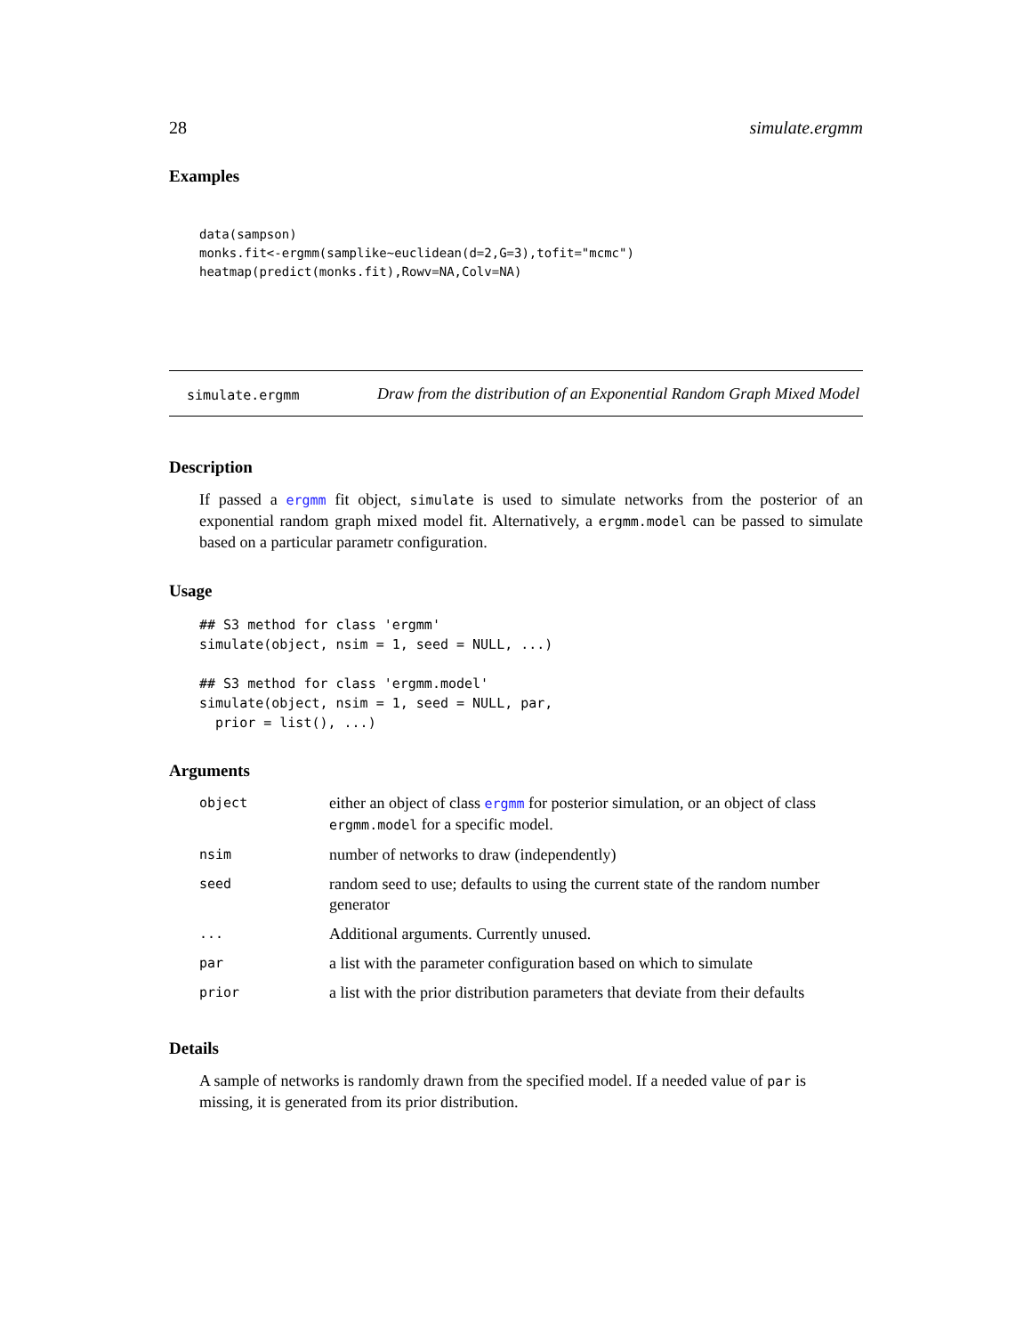28 simulate.ergmm
Examples
data(sampson)
monks.fit<-ergmm(samplike~euclidean(d=2,G=3),tofit="mcmc")
heatmap(predict(monks.fit),Rowv=NA,Colv=NA)
simulate.ergmm Draw from the distribution of an Exponential Random Graph Mixed Model
Description
If passed a ergmm fit object, simulate is used to simulate networks from the posterior of an exponential random graph mixed model fit. Alternatively, a ergmm.model can be passed to simulate based on a particular parametr configuration.
Usage
## S3 method for class 'ergmm'
simulate(object, nsim = 1, seed = NULL, ...)

## S3 method for class 'ergmm.model'
simulate(object, nsim = 1, seed = NULL, par,
  prior = list(), ...)
Arguments
| object | either an object of class ergmm for posterior simulation, or an object of class ergmm.model for a specific model. |
| nsim | number of networks to draw (independently) |
| seed | random seed to use; defaults to using the current state of the random number generator |
| ... | Additional arguments. Currently unused. |
| par | a list with the parameter configuration based on which to simulate |
| prior | a list with the prior distribution parameters that deviate from their defaults |
Details
A sample of networks is randomly drawn from the specified model. If a needed value of par is missing, it is generated from its prior distribution.